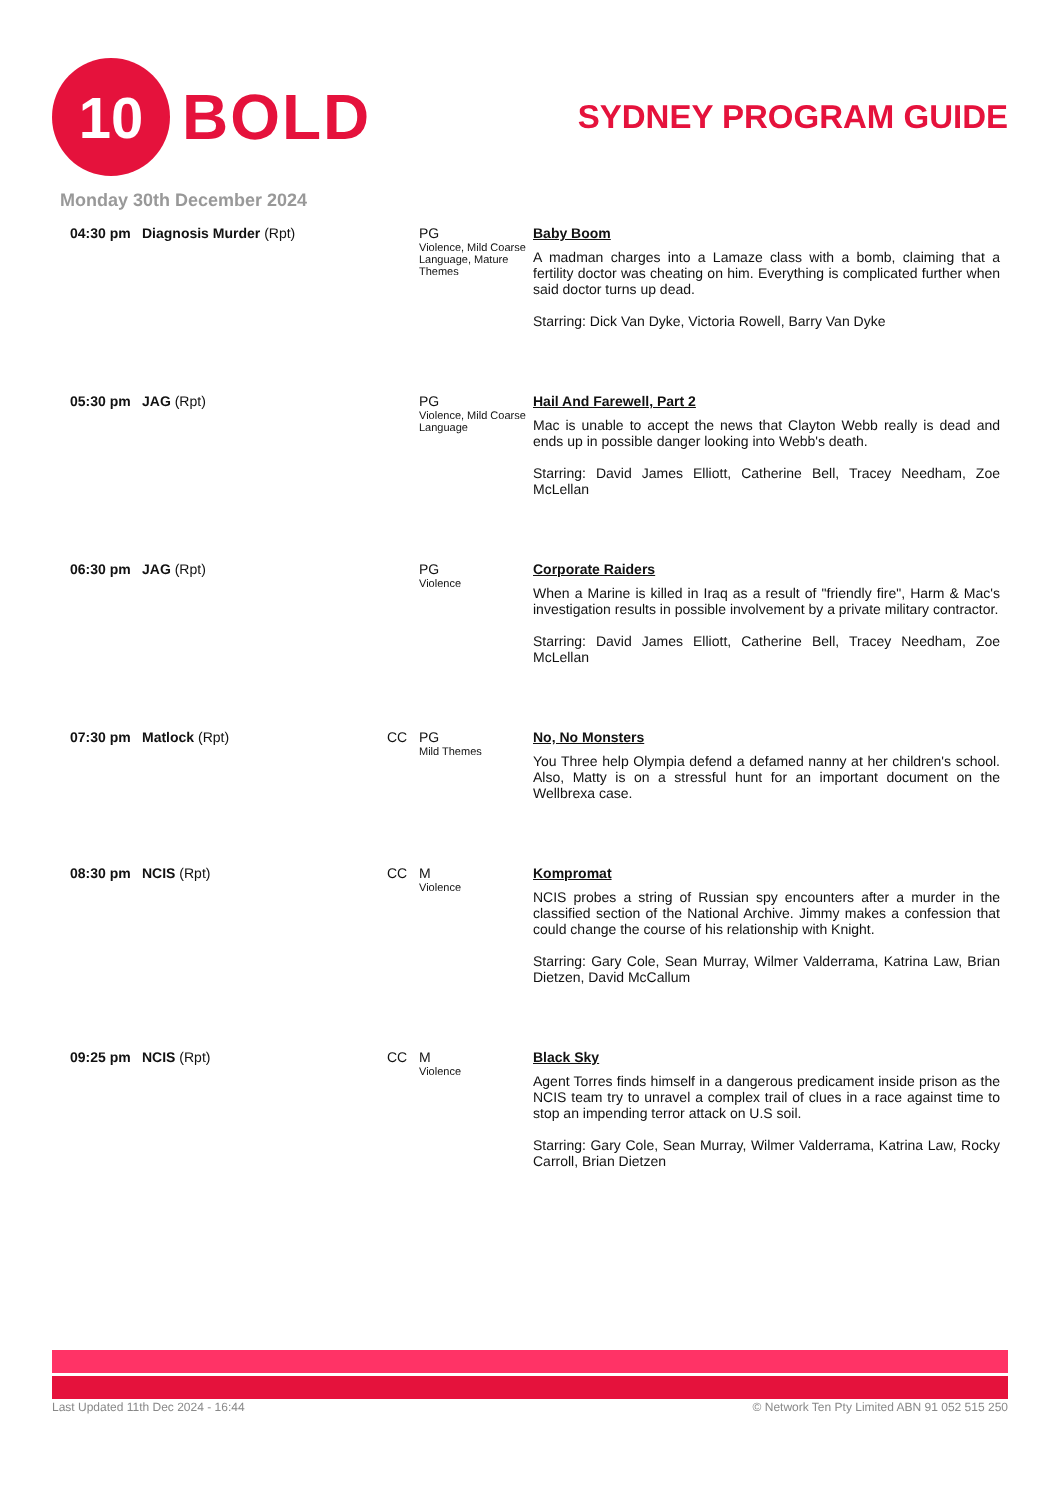10
BOLD
SYDNEY PROGRAM GUIDE
Monday 30th December 2024
| 04:30 pm | Diagnosis Murder (Rpt) | | PG Violence, Mild Coarse Language, Mature Themes | Baby Boom A madman charges into a Lamaze class with a bomb, claiming that a fertility doctor was cheating on him. Everything is complicated further when said doctor turns up dead. Starring: Dick Van Dyke, Victoria Rowell, Barry Van Dyke |
| 05:30 pm | JAG (Rpt) | | PG Violence, Mild Coarse Language | Hail And Farewell, Part 2 Mac is unable to accept the news that Clayton Webb really is dead and ends up in possible danger looking into Webb's death. Starring: David James Elliott, Catherine Bell, Tracey Needham, Zoe McLellan |
| 06:30 pm | JAG (Rpt) | | PG Violence | Corporate Raiders When a Marine is killed in Iraq as a result of "friendly fire", Harm & Mac's investigation results in possible involvement by a private military contractor. Starring: David James Elliott, Catherine Bell, Tracey Needham, Zoe McLellan |
| 07:30 pm | Matlock (Rpt) | CC | PG Mild Themes | No, No Monsters You Three help Olympia defend a defamed nanny at her children's school. Also, Matty is on a stressful hunt for an important document on the Wellbrexa case. |
| 08:30 pm | NCIS (Rpt) | CC | M Violence | Kompromat NCIS probes a string of Russian spy encounters after a murder in the classified section of the National Archive. Jimmy makes a confession that could change the course of his relationship with Knight. Starring: Gary Cole, Sean Murray, Wilmer Valderrama, Katrina Law, Brian Dietzen, David McCallum |
| 09:25 pm | NCIS (Rpt) | CC | M Violence | Black Sky Agent Torres finds himself in a dangerous predicament inside prison as the NCIS team try to unravel a complex trail of clues in a race against time to stop an impending terror attack on U.S soil. Starring: Gary Cole, Sean Murray, Wilmer Valderrama, Katrina Law, Rocky Carroll, Brian Dietzen |
Last Updated 11th Dec 2024 - 16:44 © Network Ten Pty Limited ABN 91 052 515 250